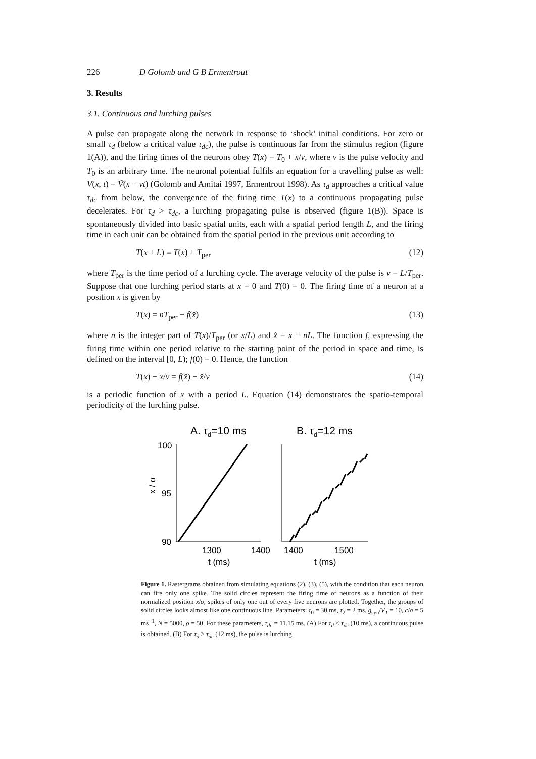226 D Golomb and G B Ermentrout
3. Results
3.1. Continuous and lurching pulses
A pulse can propagate along the network in response to ‘shock’ initial conditions. For zero or small τ<sub>d</sub> (below a critical value τ<sub>dc</sub>), the pulse is continuous far from the stimulus region (figure 1(A)), and the firing times of the neurons obey T(x) = T<sub>0</sub> + x/ν, where ν is the pulse velocity and T<sub>0</sub> is an arbitrary time. The neuronal potential fulfils an equation for a travelling pulse as well: V(x, t) = Ṽ(x − νt) (Golomb and Amitai 1997, Ermentrout 1998). As τ<sub>d</sub> approaches a critical value τ<sub>dc</sub> from below, the convergence of the firing time T(x) to a continuous propagating pulse decelerates. For τ<sub>d</sub> > τ<sub>dc</sub>, a lurching propagating pulse is observed (figure 1(B)). Space is spontaneously divided into basic spatial units, each with a spatial period length L, and the firing time in each unit can be obtained from the spatial period in the previous unit according to
T(x + L) = T(x) + T<sub>per</sub> (12)
where T<sub>per</sub> is the time period of a lurching cycle. The average velocity of the pulse is ν = L/T<sub>per</sub>. Suppose that one lurching period starts at x = 0 and T(0) = 0. The firing time of a neuron at a position x is given by
T(x) = nT<sub>per</sub> + f(x̂) (13)
where n is the integer part of T(x)/T<sub>per</sub> (or x/L) and x̂ = x − nL. The function f, expressing the firing time within one period relative to the starting point of the period in space and time, is defined on the interval [0, L); f(0) = 0. Hence, the function
T(x) − x/ν = f(x̂) − x̂/ν (14)
is a periodic function of x with a period L. Equation (14) demonstrates the spatio-temporal periodicity of the lurching pulse.
A. τd=10 ms
B. τd=12 ms
100
95
90
x / σ
1300
1400
1400
1500
t (ms)
t (ms)
Figure 1. Rastergrams obtained from simulating equations (2), (3), (5), with the condition that each neuron can fire only one spike. The solid circles represent the firing time of neurons as a function of their normalized position x/σ; spikes of only one out of every five neurons are plotted. Together, the groups of solid circles looks almost like one continuous line. Parameters: τ<sub>0</sub> = 30 ms, τ<sub>2</sub> = 2 ms, g<sub>syn</sub>/V<sub>T</sub> = 10, c/σ = 5 ms<sup>−1</sup>, N = 5000, ρ = 50. For these parameters, τ<sub>dc</sub> = 11.15 ms. (A) For τ<sub>d</sub> < τ<sub>dc</sub> (10 ms), a continuous pulse is obtained. (B) For τ<sub>d</sub> > τ<sub>dc</sub> (12 ms), the pulse is lurching.